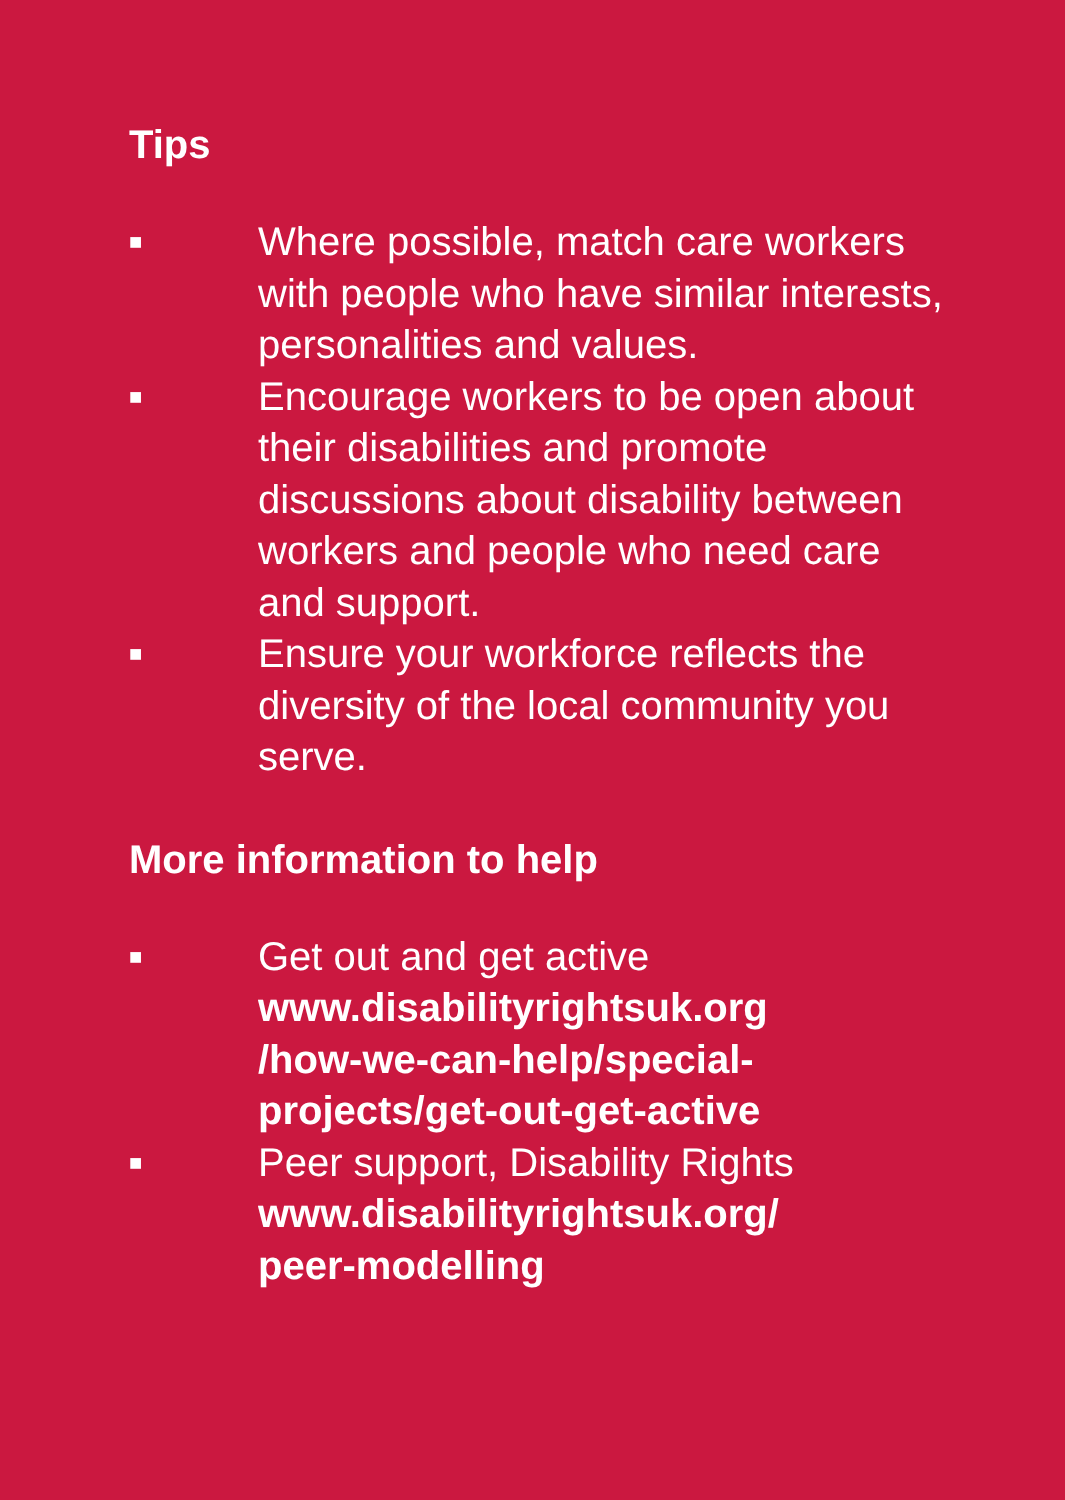Tips
■ Where possible, match care workers with people who have similar interests, personalities and values.
■ Encourage workers to be open about their disabilities and promote discussions about disability between workers and people who need care and support.
■ Ensure your workforce reflects the diversity of the local community you serve.
More information to help
■ Get out and get active
www.disabilityrightsuk.org
/how-we-can-help/special-
projects/get-out-get-active
■ Peer support, Disability Rights
www.disabilityrightsuk.org/
peer-modelling